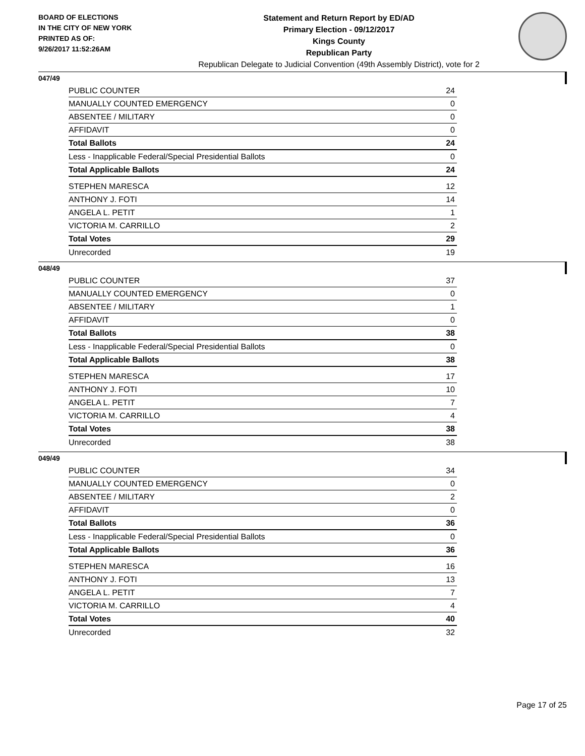BOARD OF ELECTIONS
IN THE CITY OF NEW YORK
PRINTED AS OF:
9/26/2017 11:52:26AM
Statement and Return Report by ED/AD
Primary Election - 09/12/2017
Kings County
Republican Party
Republican Delegate to Judicial Convention (49th Assembly District), vote for 2
047/49
| PUBLIC COUNTER | 24 |
| MANUALLY COUNTED EMERGENCY | 0 |
| ABSENTEE / MILITARY | 0 |
| AFFIDAVIT | 0 |
| Total Ballots | 24 |
| Less - Inapplicable Federal/Special Presidential Ballots | 0 |
| Total Applicable Ballots | 24 |
| STEPHEN MARESCA | 12 |
| ANTHONY J. FOTI | 14 |
| ANGELA L. PETIT | 1 |
| VICTORIA M. CARRILLO | 2 |
| Total Votes | 29 |
| Unrecorded | 19 |
048/49
| PUBLIC COUNTER | 37 |
| MANUALLY COUNTED EMERGENCY | 0 |
| ABSENTEE / MILITARY | 1 |
| AFFIDAVIT | 0 |
| Total Ballots | 38 |
| Less - Inapplicable Federal/Special Presidential Ballots | 0 |
| Total Applicable Ballots | 38 |
| STEPHEN MARESCA | 17 |
| ANTHONY J. FOTI | 10 |
| ANGELA L. PETIT | 7 |
| VICTORIA M. CARRILLO | 4 |
| Total Votes | 38 |
| Unrecorded | 38 |
049/49
| PUBLIC COUNTER | 34 |
| MANUALLY COUNTED EMERGENCY | 0 |
| ABSENTEE / MILITARY | 2 |
| AFFIDAVIT | 0 |
| Total Ballots | 36 |
| Less - Inapplicable Federal/Special Presidential Ballots | 0 |
| Total Applicable Ballots | 36 |
| STEPHEN MARESCA | 16 |
| ANTHONY J. FOTI | 13 |
| ANGELA L. PETIT | 7 |
| VICTORIA M. CARRILLO | 4 |
| Total Votes | 40 |
| Unrecorded | 32 |
Page 17 of 25